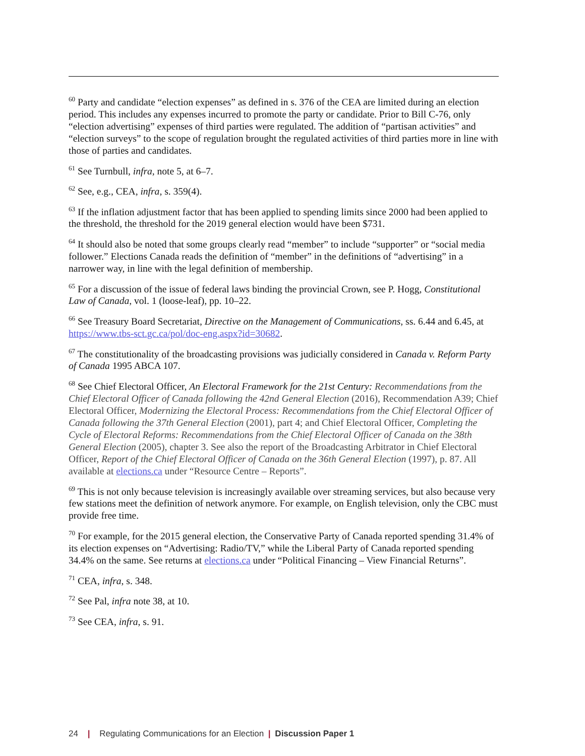<sup>60</sup> Party and candidate “election expenses” as defined in s. 376 of the CEA are limited during an election period. This includes any expenses incurred to promote the party or candidate. Prior to Bill C-76, only “election advertising” expenses of third parties were regulated. The addition of “partisan activities” and “election surveys” to the scope of regulation brought the regulated activities of third parties more in line with those of parties and candidates.
<sup>61</sup> See Turnbull, infra, note 5, at 6–7.
<sup>62</sup> See, e.g., CEA, infra, s. 359(4).
<sup>63</sup> If the inflation adjustment factor that has been applied to spending limits since 2000 had been applied to the threshold, the threshold for the 2019 general election would have been $731.
<sup>64</sup> It should also be noted that some groups clearly read “member” to include “supporter” or “social media follower.” Elections Canada reads the definition of “member” in the definitions of “advertising” in a narrower way, in line with the legal definition of membership.
<sup>65</sup> For a discussion of the issue of federal laws binding the provincial Crown, see P. Hogg, Constitutional Law of Canada, vol. 1 (loose-leaf), pp. 10–22.
<sup>66</sup> See Treasury Board Secretariat, Directive on the Management of Communications, ss. 6.44 and 6.45, at https://www.tbs-sct.gc.ca/pol/doc-eng.aspx?id=30682.
<sup>67</sup> The constitutionality of the broadcasting provisions was judicially considered in Canada v. Reform Party of Canada 1995 ABCA 107.
<sup>68</sup> See Chief Electoral Officer, An Electoral Framework for the 21st Century: Recommendations from the Chief Electoral Officer of Canada following the 42nd General Election (2016), Recommendation A39; Chief Electoral Officer, Modernizing the Electoral Process: Recommendations from the Chief Electoral Officer of Canada following the 37th General Election (2001), part 4; and Chief Electoral Officer, Completing the Cycle of Electoral Reforms: Recommendations from the Chief Electoral Officer of Canada on the 38th General Election (2005), chapter 3. See also the report of the Broadcasting Arbitrator in Chief Electoral Officer, Report of the Chief Electoral Officer of Canada on the 36th General Election (1997), p. 87. All available at elections.ca under “Resource Centre – Reports”.
<sup>69</sup> This is not only because television is increasingly available over streaming services, but also because very few stations meet the definition of network anymore. For example, on English television, only the CBC must provide free time.
<sup>70</sup> For example, for the 2015 general election, the Conservative Party of Canada reported spending 31.4% of its election expenses on “Advertising: Radio/TV,” while the Liberal Party of Canada reported spending 34.4% on the same. See returns at elections.ca under “Political Financing – View Financial Returns”.
<sup>71</sup> CEA, infra, s. 348.
<sup>72</sup> See Pal, infra note 38, at 10.
<sup>73</sup> See CEA, infra, s. 91.
24 | Regulating Communications for an Election | Discussion Paper 1